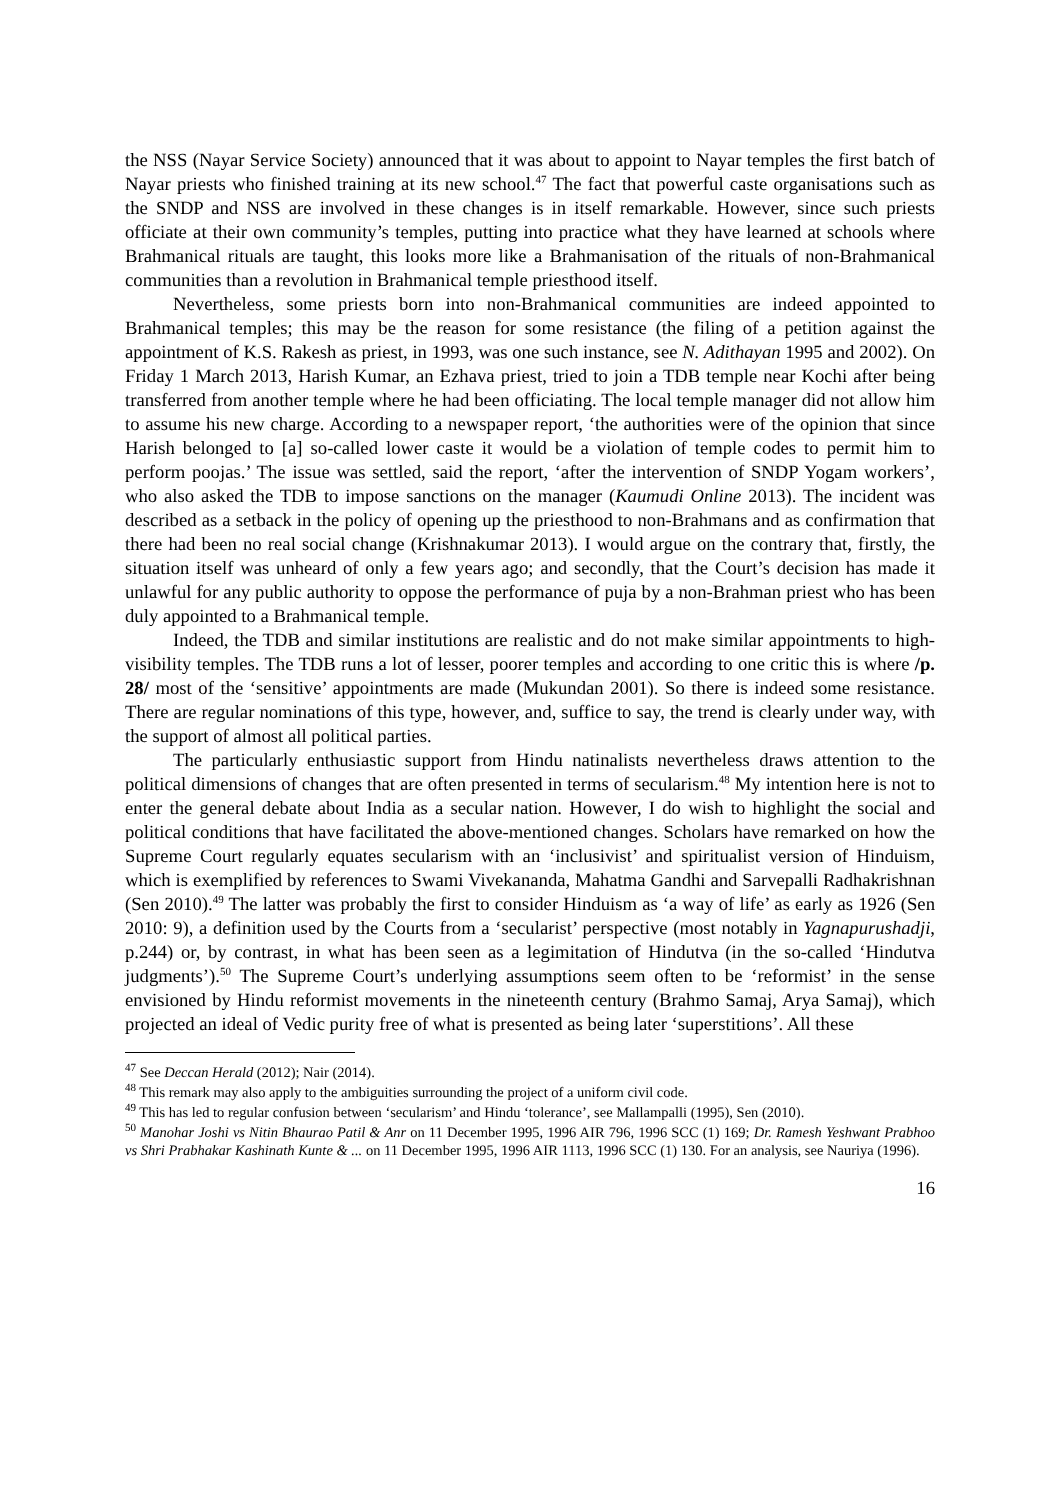the NSS (Nayar Service Society) announced that it was about to appoint to Nayar temples the first batch of Nayar priests who finished training at its new school.<sup>47</sup> The fact that powerful caste organisations such as the SNDP and NSS are involved in these changes is in itself remarkable. However, since such priests officiate at their own community’s temples, putting into practice what they have learned at schools where Brahmanical rituals are taught, this looks more like a Brahmanisation of the rituals of non-Brahmanical communities than a revolution in Brahmanical temple priesthood itself.
Nevertheless, some priests born into non-Brahmanical communities are indeed appointed to Brahmanical temples; this may be the reason for some resistance (the filing of a petition against the appointment of K.S. Rakesh as priest, in 1993, was one such instance, see N. Adithayan 1995 and 2002). On Friday 1 March 2013, Harish Kumar, an Ezhava priest, tried to join a TDB temple near Kochi after being transferred from another temple where he had been officiating. The local temple manager did not allow him to assume his new charge. According to a newspaper report, ‘the authorities were of the opinion that since Harish belonged to [a] so-called lower caste it would be a violation of temple codes to permit him to perform poojas.’ The issue was settled, said the report, ‘after the intervention of SNDP Yogam workers’, who also asked the TDB to impose sanctions on the manager (Kaumudi Online 2013). The incident was described as a setback in the policy of opening up the priesthood to non-Brahmans and as confirmation that there had been no real social change (Krishnakumar 2013). I would argue on the contrary that, firstly, the situation itself was unheard of only a few years ago; and secondly, that the Court’s decision has made it unlawful for any public authority to oppose the performance of puja by a non-Brahman priest who has been duly appointed to a Brahmanical temple.
Indeed, the TDB and similar institutions are realistic and do not make similar appointments to high-visibility temples. The TDB runs a lot of lesser, poorer temples and according to one critic this is where /p. 28/ most of the ‘sensitive’ appointments are made (Mukundan 2001). So there is indeed some resistance. There are regular nominations of this type, however, and, suffice to say, the trend is clearly under way, with the support of almost all political parties.
The particularly enthusiastic support from Hindu natinalists nevertheless draws attention to the political dimensions of changes that are often presented in terms of secularism.<sup>48</sup> My intention here is not to enter the general debate about India as a secular nation. However, I do wish to highlight the social and political conditions that have facilitated the above-mentioned changes. Scholars have remarked on how the Supreme Court regularly equates secularism with an ‘inclusivist’ and spiritualist version of Hinduism, which is exemplified by references to Swami Vivekananda, Mahatma Gandhi and Sarvepalli Radhakrishnan (Sen 2010).<sup>49</sup> The latter was probably the first to consider Hinduism as ‘a way of life’ as early as 1926 (Sen 2010: 9), a definition used by the Courts from a ‘secularist’ perspective (most notably in Yagnapurushadji, p.244) or, by contrast, in what has been seen as a legimitation of Hindutva (in the so-called ‘Hindutva judgments’).<sup>50</sup> The Supreme Court’s underlying assumptions seem often to be ‘reformist’ in the sense envisioned by Hindu reformist movements in the nineteenth century (Brahmo Samaj, Arya Samaj), which projected an ideal of Vedic purity free of what is presented as being later ‘superstitions’. All these
<sup>47</sup> See Deccan Herald (2012); Nair (2014).
<sup>48</sup> This remark may also apply to the ambiguities surrounding the project of a uniform civil code.
<sup>49</sup> This has led to regular confusion between ‘secularism’ and Hindu ‘tolerance’, see Mallampalli (1995), Sen (2010).
<sup>50</sup> Manohar Joshi vs Nitin Bhaurao Patil & Anr on 11 December 1995, 1996 AIR 796, 1996 SCC (1) 169; Dr. Ramesh Yeshwant Prabhoo vs Shri Prabhakar Kashinath Kunte & ... on 11 December 1995, 1996 AIR 1113, 1996 SCC (1) 130. For an analysis, see Nauriya (1996).
16